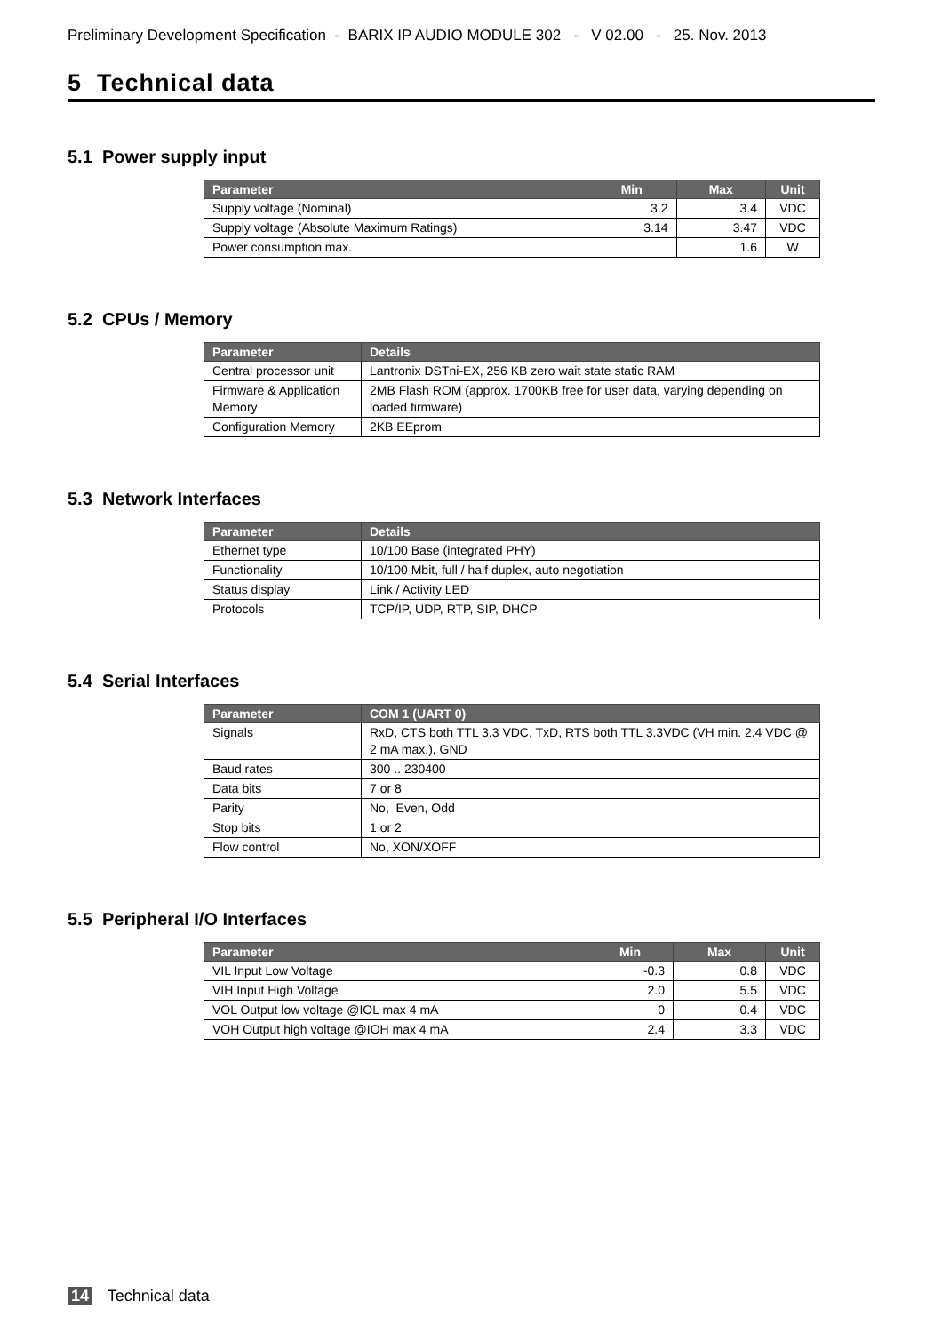Preliminary Development Specification - BARIX IP AUDIO MODULE 302 - V 02.00 - 25. Nov. 2013
5 Technical data
5.1 Power supply input
| Parameter | Min | Max | Unit |
| --- | --- | --- | --- |
| Supply voltage (Nominal) | 3.2 | 3.4 | VDC |
| Supply voltage (Absolute Maximum Ratings) | 3.14 | 3.47 | VDC |
| Power consumption max. | | 1.6 | W |
5.2 CPUs / Memory
| Parameter | Details |
| --- | --- |
| Central processor unit | Lantronix DSTni-EX, 256 KB zero wait state static RAM |
| Firmware & Application Memory | 2MB Flash ROM (approx. 1700KB free for user data, varying depending on loaded firmware) |
| Configuration Memory | 2KB EEprom |
5.3 Network Interfaces
| Parameter | Details |
| --- | --- |
| Ethernet type | 10/100 Base (integrated PHY) |
| Functionality | 10/100 Mbit, full / half duplex, auto negotiation |
| Status display | Link / Activity LED |
| Protocols | TCP/IP, UDP, RTP, SIP, DHCP |
5.4 Serial Interfaces
| Parameter | COM 1 (UART 0) |
| --- | --- |
| Signals | RxD, CTS both TTL 3.3 VDC, TxD, RTS both TTL 3.3VDC (VH min. 2.4 VDC @ 2 mA max.), GND |
| Baud rates | 300 .. 230400 |
| Data bits | 7 or 8 |
| Parity | No, Even, Odd |
| Stop bits | 1 or 2 |
| Flow control | No, XON/XOFF |
5.5 Peripheral I/O Interfaces
| Parameter | Min | Max | Unit |
| --- | --- | --- | --- |
| VIL Input Low Voltage | -0.3 | 0.8 | VDC |
| VIH Input High Voltage | 2.0 | 5.5 | VDC |
| VOL Output low voltage @IOL max 4 mA | 0 | 0.4 | VDC |
| VOH Output high voltage @IOH max 4 mA | 2.4 | 3.3 | VDC |
14 Technical data